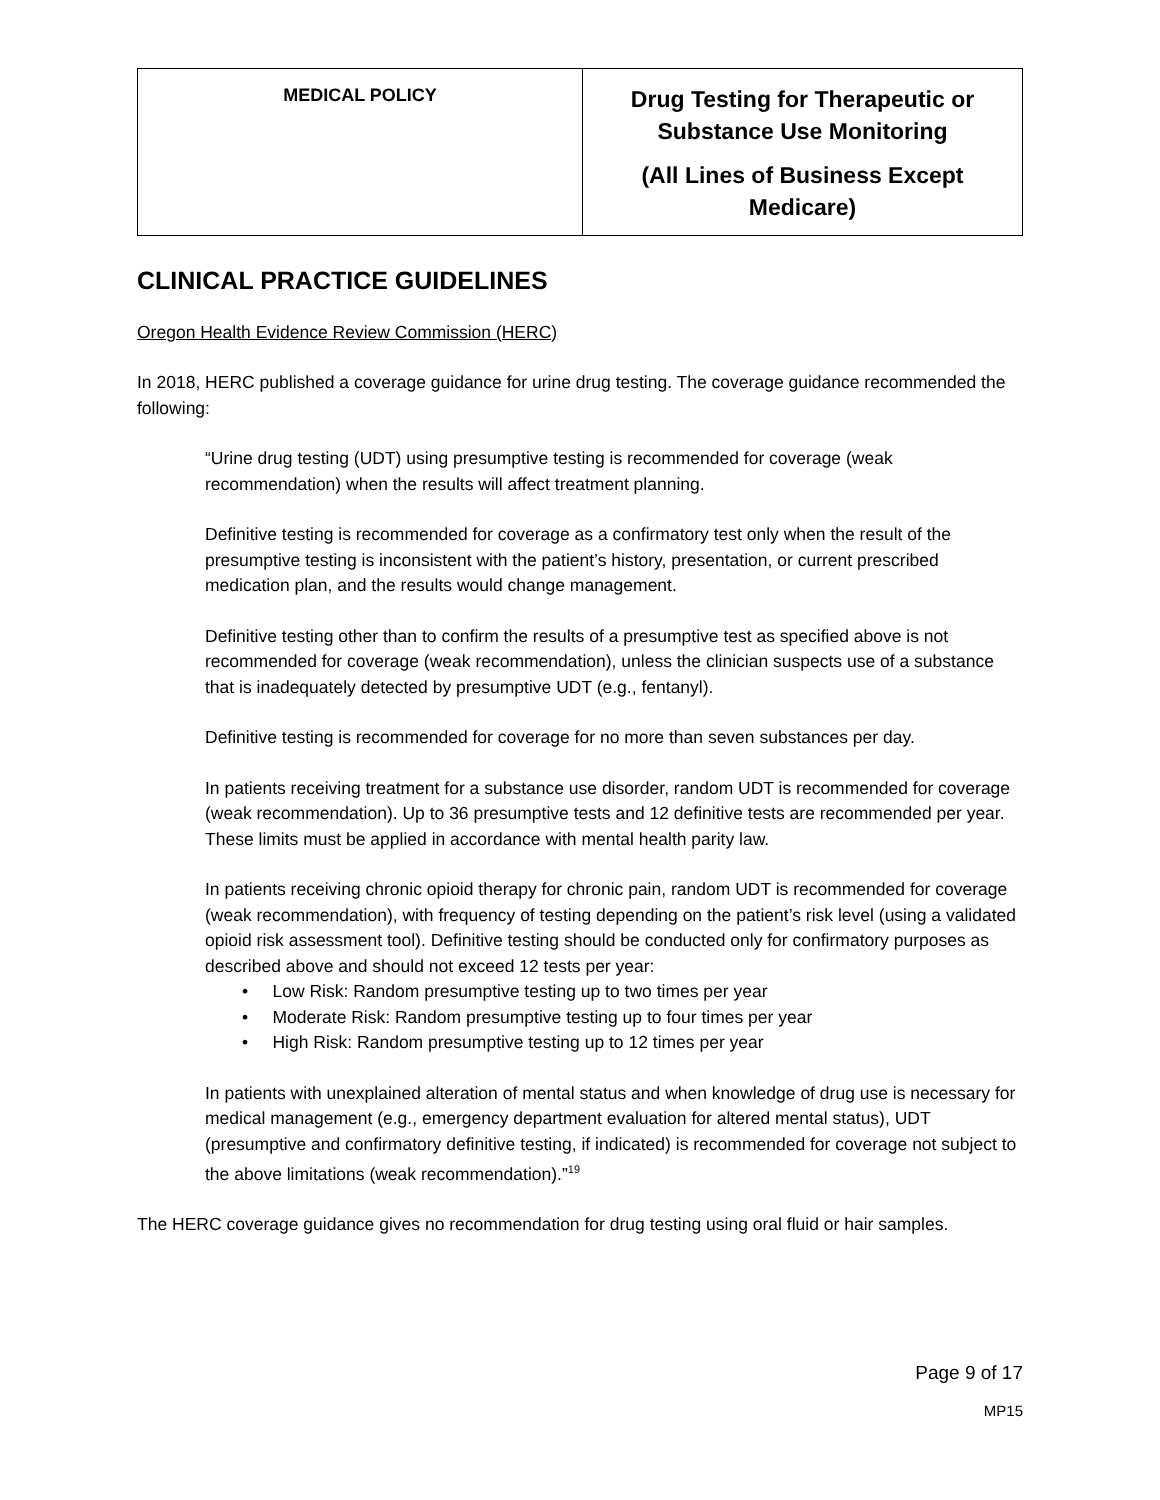| MEDICAL POLICY | Drug Testing for Therapeutic or Substance Use Monitoring (All Lines of Business Except Medicare) |
CLINICAL PRACTICE GUIDELINES
Oregon Health Evidence Review Commission (HERC)
In 2018, HERC published a coverage guidance for urine drug testing. The coverage guidance recommended the following:
“Urine drug testing (UDT) using presumptive testing is recommended for coverage (weak recommendation) when the results will affect treatment planning.
Definitive testing is recommended for coverage as a confirmatory test only when the result of the presumptive testing is inconsistent with the patient’s history, presentation, or current prescribed medication plan, and the results would change management.
Definitive testing other than to confirm the results of a presumptive test as specified above is not recommended for coverage (weak recommendation), unless the clinician suspects use of a substance that is inadequately detected by presumptive UDT (e.g., fentanyl).
Definitive testing is recommended for coverage for no more than seven substances per day.
In patients receiving treatment for a substance use disorder, random UDT is recommended for coverage (weak recommendation). Up to 36 presumptive tests and 12 definitive tests are recommended per year. These limits must be applied in accordance with mental health parity law.
In patients receiving chronic opioid therapy for chronic pain, random UDT is recommended for coverage (weak recommendation), with frequency of testing depending on the patient’s risk level (using a validated opioid risk assessment tool). Definitive testing should be conducted only for confirmatory purposes as described above and should not exceed 12 tests per year:
• Low Risk: Random presumptive testing up to two times per year
• Moderate Risk: Random presumptive testing up to four times per year
• High Risk: Random presumptive testing up to 12 times per year
In patients with unexplained alteration of mental status and when knowledge of drug use is necessary for medical management (e.g., emergency department evaluation for altered mental status), UDT (presumptive and confirmatory definitive testing, if indicated) is recommended for coverage not subject to the above limitations (weak recommendation).”<sup>19</sup>
The HERC coverage guidance gives no recommendation for drug testing using oral fluid or hair samples.
Page 9 of 17
MP15